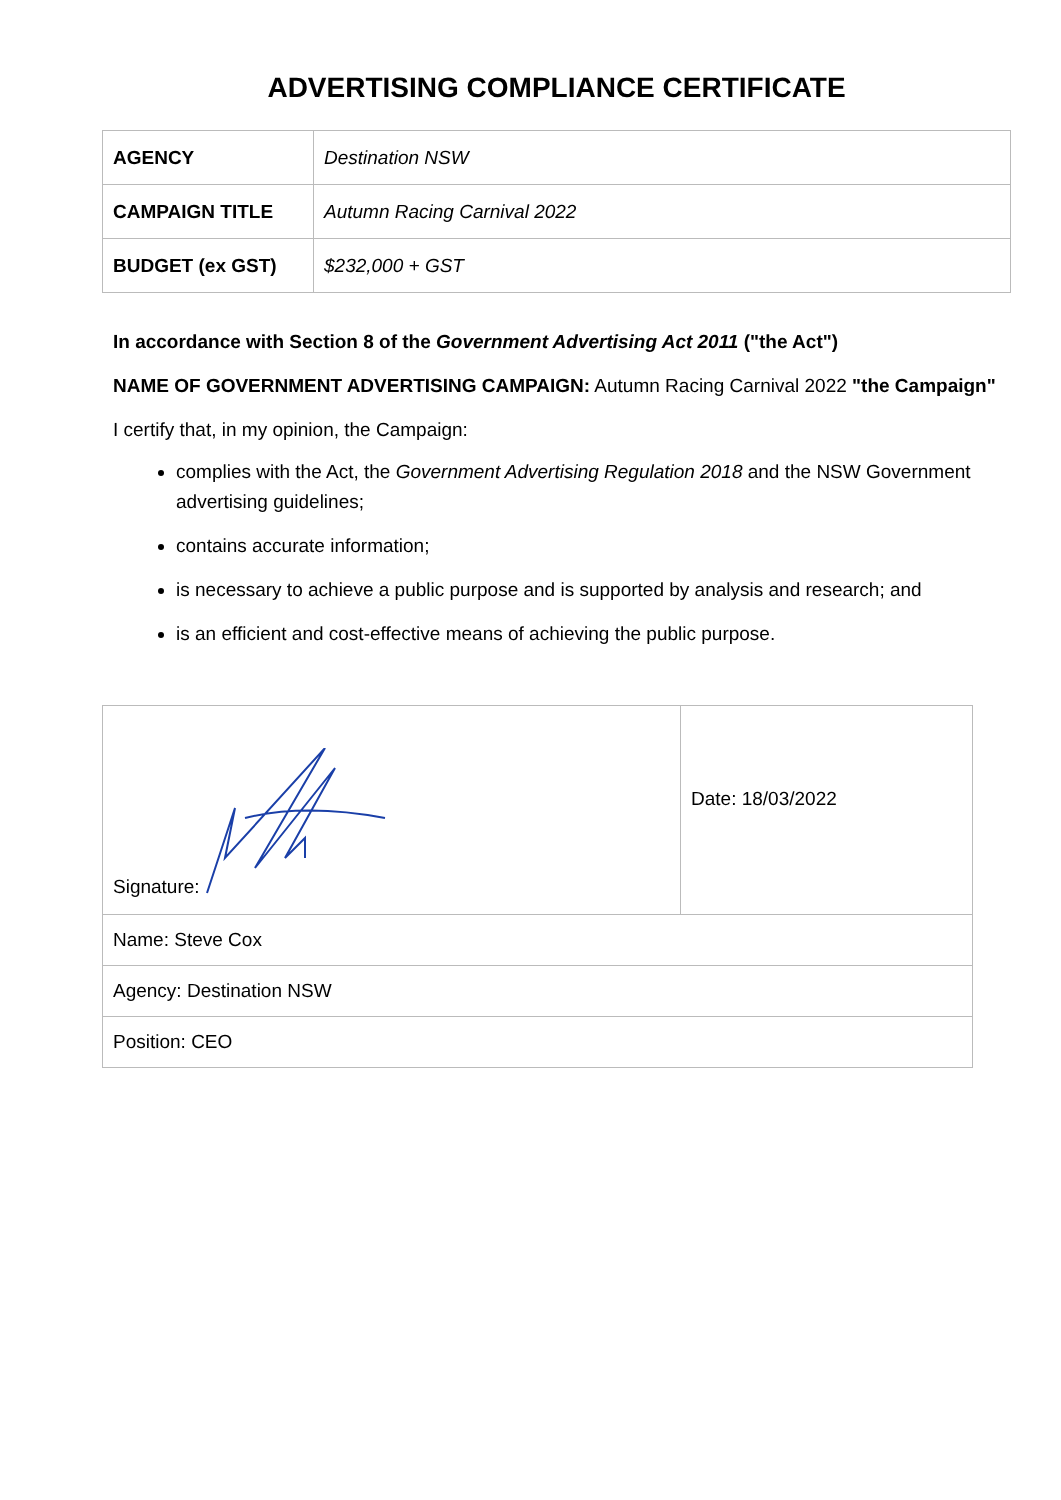ADVERTISING COMPLIANCE CERTIFICATE
| AGENCY | Destination NSW |
| CAMPAIGN TITLE | Autumn Racing Carnival 2022 |
| BUDGET (ex GST) | $232,000 + GST |
In accordance with Section 8 of the Government Advertising Act 2011 ("the Act")
NAME OF GOVERNMENT ADVERTISING CAMPAIGN: Autumn Racing Carnival 2022 "the Campaign"
I certify that, in my opinion, the Campaign:
complies with the Act, the Government Advertising Regulation 2018 and the NSW Government advertising guidelines;
contains accurate information;
is necessary to achieve a public purpose and is supported by analysis and research; and
is an efficient and cost-effective means of achieving the public purpose.
| Signature: | Date: 18/03/2022 |
| Name: Steve Cox | |
| Agency: Destination NSW | |
| Position: CEO | |